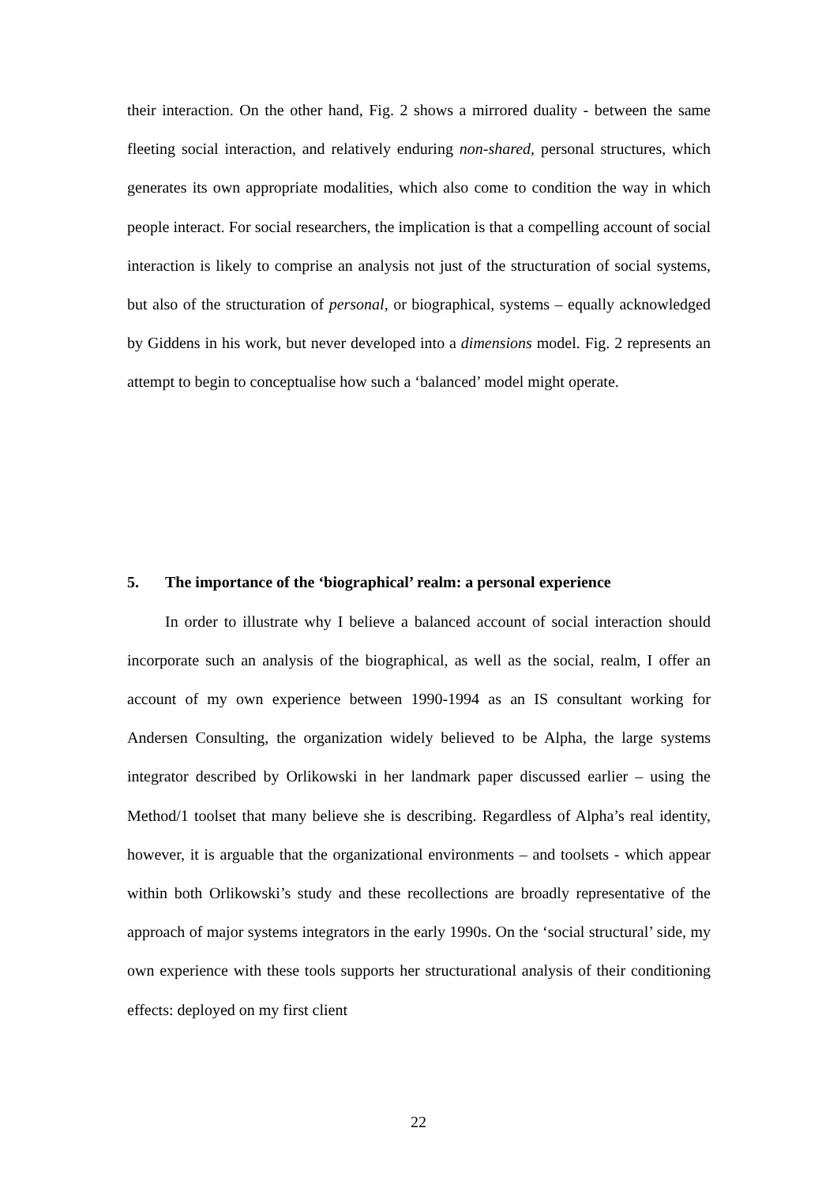their interaction. On the other hand, Fig. 2 shows a mirrored duality - between the same fleeting social interaction, and relatively enduring non-shared, personal structures, which generates its own appropriate modalities, which also come to condition the way in which people interact. For social researchers, the implication is that a compelling account of social interaction is likely to comprise an analysis not just of the structuration of social systems, but also of the structuration of personal, or biographical, systems – equally acknowledged by Giddens in his work, but never developed into a dimensions model. Fig. 2 represents an attempt to begin to conceptualise how such a ‘balanced’ model might operate.
5. The importance of the ‘biographical’ realm: a personal experience
In order to illustrate why I believe a balanced account of social interaction should incorporate such an analysis of the biographical, as well as the social, realm, I offer an account of my own experience between 1990-1994 as an IS consultant working for Andersen Consulting, the organization widely believed to be Alpha, the large systems integrator described by Orlikowski in her landmark paper discussed earlier – using the Method/1 toolset that many believe she is describing. Regardless of Alpha’s real identity, however, it is arguable that the organizational environments – and toolsets - which appear within both Orlikowski’s study and these recollections are broadly representative of the approach of major systems integrators in the early 1990s. On the ‘social structural’ side, my own experience with these tools supports her structurational analysis of their conditioning effects: deployed on my first client
22